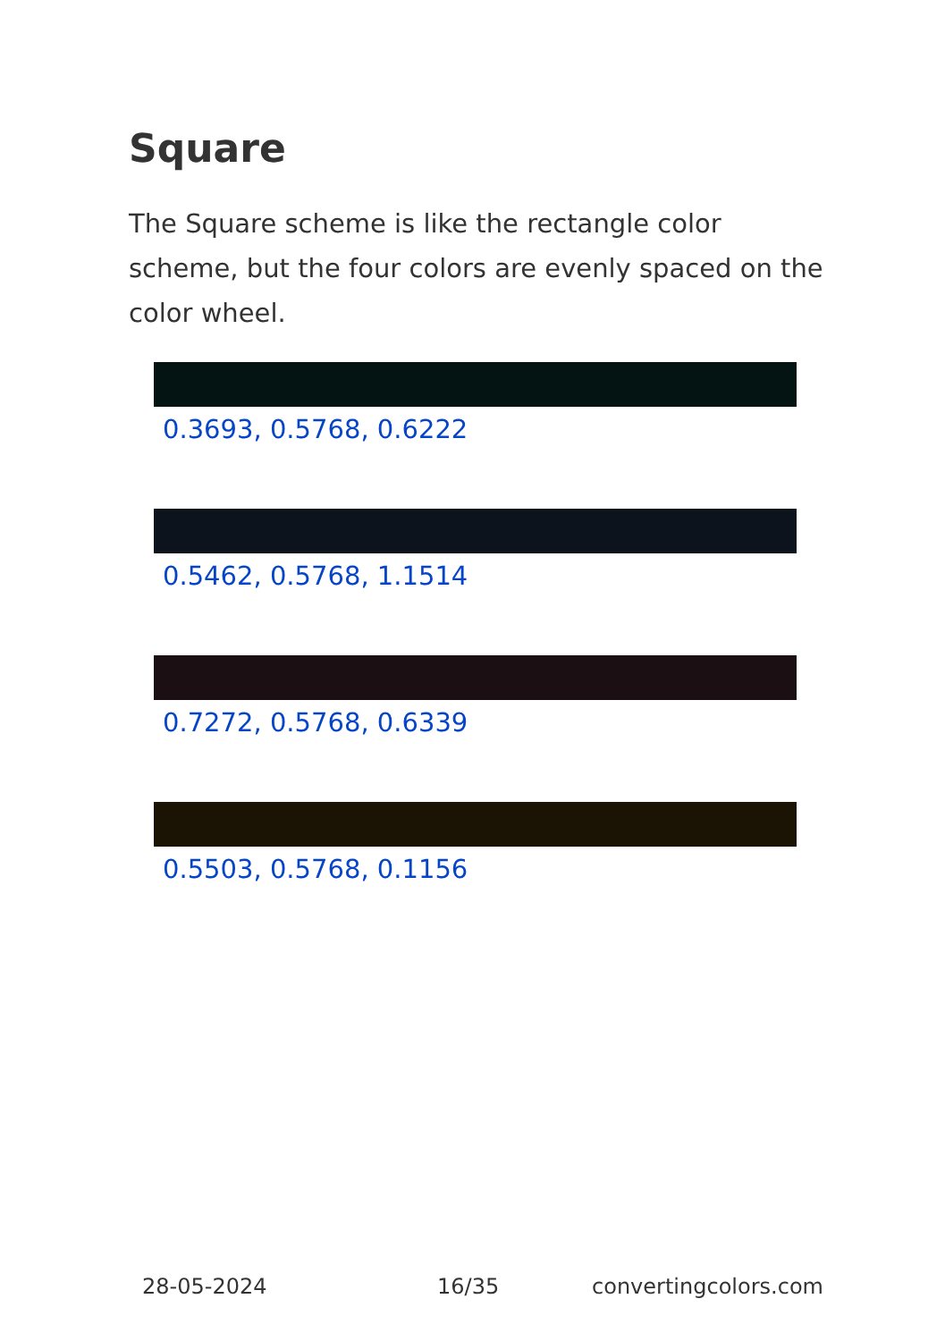Square
The Square scheme is like the rectangle color scheme, but the four colors are evenly spaced on the color wheel.
0.3693, 0.5768, 0.6222
0.5462, 0.5768, 1.1514
0.7272, 0.5768, 0.6339
0.5503, 0.5768, 0.1156
28-05-2024 16/35 convertingcolors.com